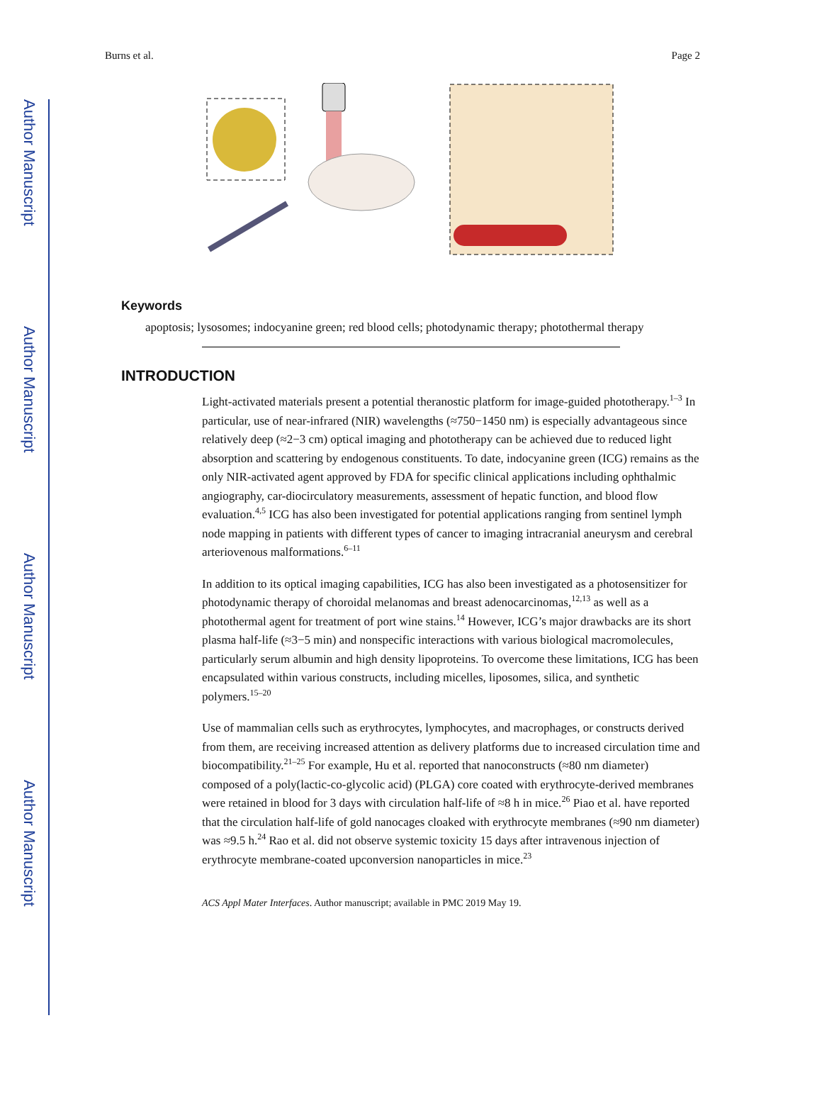Author Manuscript
Author Manuscript
Author Manuscript
Author Manuscript
Burns et al. Page 2
Keywords
apoptosis; lysosomes; indocyanine green; red blood cells; photodynamic therapy; photothermal therapy
INTRODUCTION
Light-activated materials present a potential theranostic platform for image-guided phototherapy.<sup>1–3</sup> In particular, use of near-infrared (NIR) wavelengths (≈750−1450 nm) is especially advantageous since relatively deep (≈2−3 cm) optical imaging and phototherapy can be achieved due to reduced light absorption and scattering by endogenous constituents. To date, indocyanine green (ICG) remains as the only NIR-activated agent approved by FDA for specific clinical applications including ophthalmic angiography, car-diocirculatory measurements, assessment of hepatic function, and blood flow evaluation.<sup>4,5</sup> ICG has also been investigated for potential applications ranging from sentinel lymph node mapping in patients with different types of cancer to imaging intracranial aneurysm and cerebral arteriovenous malformations.<sup>6–11</sup>
In addition to its optical imaging capabilities, ICG has also been investigated as a photosensitizer for photodynamic therapy of choroidal melanomas and breast adenocarcinomas,<sup>12,13</sup> as well as a photothermal agent for treatment of port wine stains.<sup>14</sup> However, ICG’s major drawbacks are its short plasma half-life (≈3−5 min) and nonspecific interactions with various biological macromolecules, particularly serum albumin and high density lipoproteins. To overcome these limitations, ICG has been encapsulated within various constructs, including micelles, liposomes, silica, and synthetic polymers.<sup>15–20</sup>
Use of mammalian cells such as erythrocytes, lymphocytes, and macrophages, or constructs derived from them, are receiving increased attention as delivery platforms due to increased circulation time and biocompatibility.<sup>21–25</sup> For example, Hu et al. reported that nanoconstructs (≈80 nm diameter) composed of a poly(lactic-co-glycolic acid) (PLGA) core coated with erythrocyte-derived membranes were retained in blood for 3 days with circulation half-life of ≈8 h in mice.<sup>26</sup> Piao et al. have reported that the circulation half-life of gold nanocages cloaked with erythrocyte membranes (≈90 nm diameter) was ≈9.5 h.<sup>24</sup> Rao et al. did not observe systemic toxicity 15 days after intravenous injection of erythrocyte membrane-coated upconversion nanoparticles in mice.<sup>23</sup>
ACS Appl Mater Interfaces. Author manuscript; available in PMC 2019 May 19.